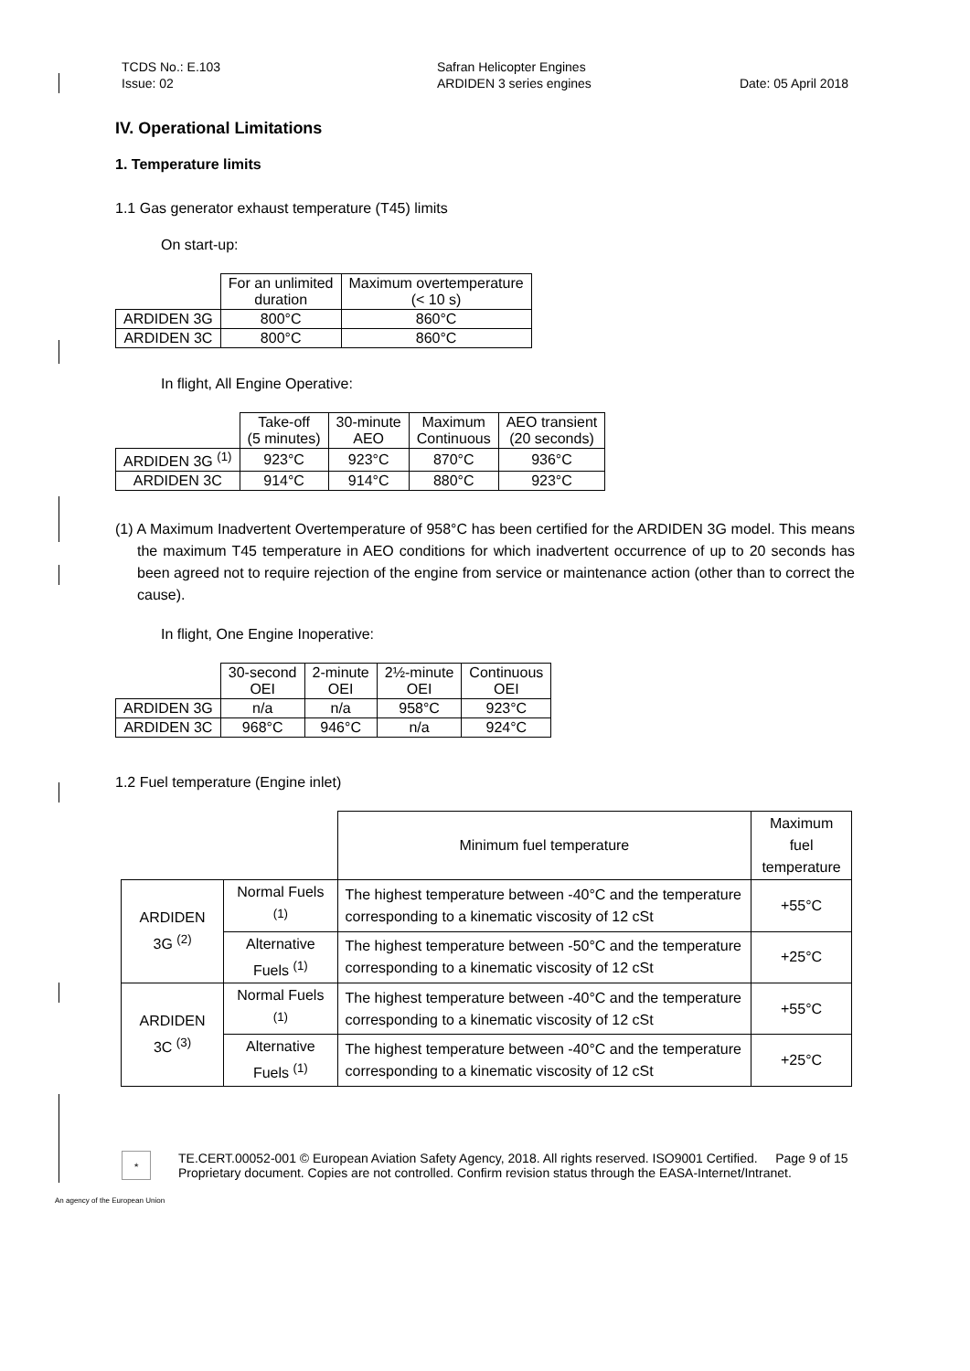TCDS No.: E.103
Issue: 02
Safran Helicopter Engines
ARDIDEN 3 series engines
Date: 05 April 2018
IV. Operational Limitations
1. Temperature limits
1.1 Gas generator exhaust temperature (T45) limits
On start-up:
| | For an unlimited duration | Maximum overtemperature (< 10 s) |
| ARDIDEN 3G | 800°C | 860°C |
| ARDIDEN 3C | 800°C | 860°C |
In flight, All Engine Operative:
| | Take-off (5 minutes) | 30-minute AEO | Maximum Continuous | AEO transient (20 seconds) |
| ARDIDEN 3G <sup>(1)</sup> | 923°C | 923°C | 870°C | 936°C |
| ARDIDEN 3C | 914°C | 914°C | 880°C | 923°C |
(1) A Maximum Inadvertent Overtemperature of 958°C has been certified for the ARDIDEN 3G model. This means the maximum T45 temperature in AEO conditions for which inadvertent occurrence of up to 20 seconds has been agreed not to require rejection of the engine from service or maintenance action (other than to correct the cause).
In flight, One Engine Inoperative:
| | 30-second OEI | 2-minute OEI | 2½-minute OEI | Continuous OEI |
| ARDIDEN 3G | n/a | n/a | 958°C | 923°C |
| ARDIDEN 3C | 968°C | 946°C | n/a | 924°C |
1.2 Fuel temperature (Engine inlet)
| | | Minimum fuel temperature | Maximum fuel temperature |
| ARDIDEN 3G <sup>(2)</sup> | Normal Fuels <sup>(1)</sup> | The highest temperature between -40°C and the temperature corresponding to a kinematic viscosity of 12 cSt | +55°C |
| | Alternative Fuels <sup>(1)</sup> | The highest temperature between -50°C and the temperature corresponding to a kinematic viscosity of 12 cSt | +25°C |
| ARDIDEN 3C <sup>(3)</sup> | Normal Fuels <sup>(1)</sup> | The highest temperature between -40°C and the temperature corresponding to a kinematic viscosity of 12 cSt | +55°C |
| | Alternative Fuels <sup>(1)</sup> | The highest temperature between -40°C and the temperature corresponding to a kinematic viscosity of 12 cSt | +25°C |
★
TE.CERT.00052-001 © European Aviation Safety Agency, 2018. All rights reserved. ISO9001 Certified. Page 9 of 15
Proprietary document. Copies are not controlled. Confirm revision status through the EASA-Internet/Intranet.
An agency of the European Union